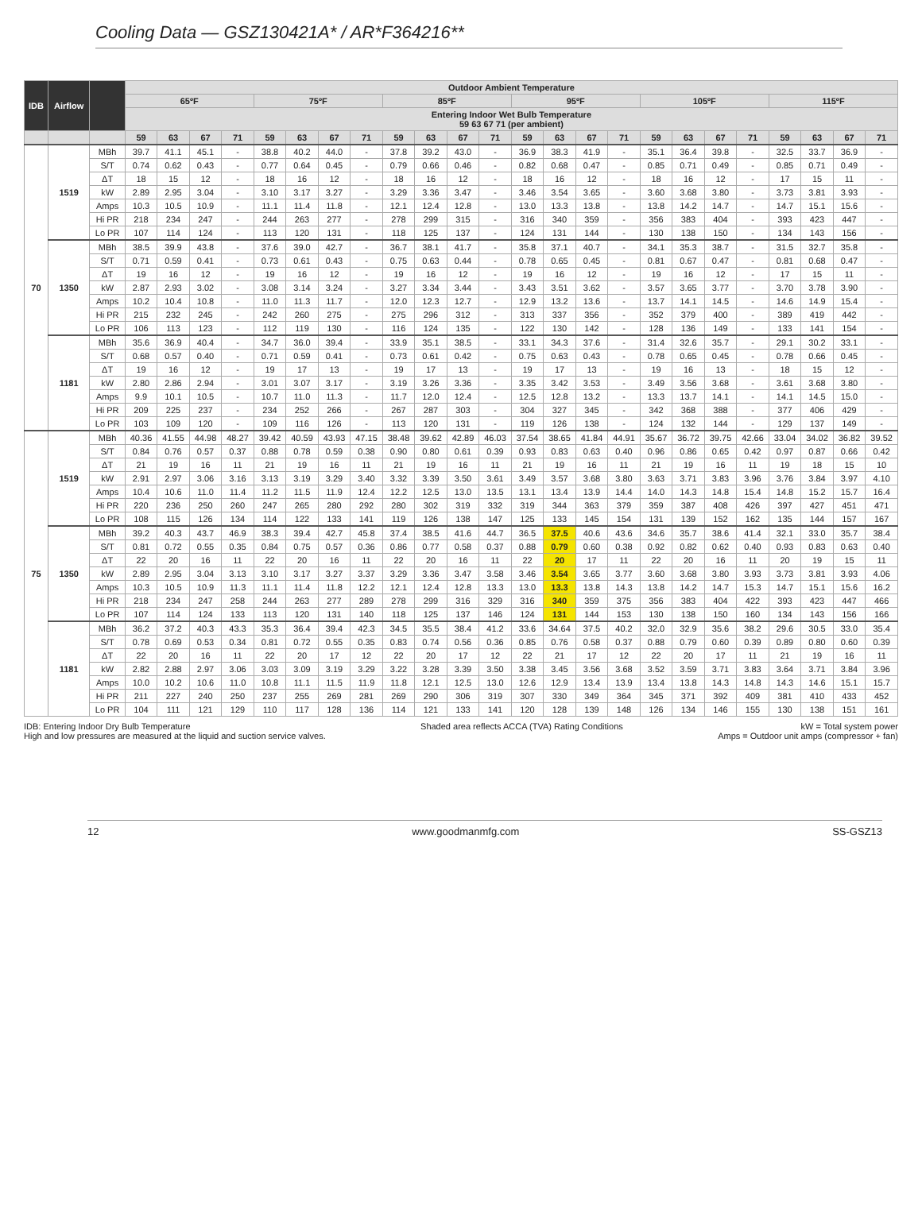Cooling Data — GSZ130421A* / AR*F364216**
| IDB | Airflow | | Outdoor Ambient Temperature | | | | | | | | | | | | | | | | | | | | | | | |
| --- | --- | --- | --- | --- | --- | --- | --- | --- | --- | --- | --- | --- | --- | --- | --- | --- | --- | --- | --- | --- | --- | --- | --- | --- | --- | --- |
| | | | 65ºF | | | | 75ºF | | | | 85ºF | | | | 95ºF | | | | 105ºF | | | | 115ºF | | | |
| | | | Entering Indoor Wet Bulb Temperature 59 63 67 71 (per ambient) | | | | | | | | | | | | | | | | | | | | | | | |
| | | | 59 | 63 | 67 | 71 | 59 | 63 | 67 | 71 | 59 | 63 | 67 | 71 | 59 | 63 | 67 | 71 | 59 | 63 | 67 | 71 | 59 | 63 | 67 | 71 |
| 70 | 1519 | MBh | 39.7 | 41.1 | 45.1 | - | 38.8 | 40.2 | 44.0 | - | 37.8 | 39.2 | 43.0 | - | 36.9 | 38.3 | 41.9 | - | 35.1 | 36.4 | 39.8 | - | 32.5 | 33.7 | 36.9 | - |
| | | S/T | 0.74 | 0.62 | 0.43 | - | 0.77 | 0.64 | 0.45 | - | 0.79 | 0.66 | 0.46 | - | 0.82 | 0.68 | 0.47 | - | 0.85 | 0.71 | 0.49 | - | 0.85 | 0.71 | 0.49 | - |
| | | ΔT | 18 | 15 | 12 | - | 18 | 16 | 12 | - | 18 | 16 | 12 | - | 18 | 16 | 12 | - | 18 | 16 | 12 | - | 17 | 15 | 11 | - |
| | | kW | 2.89 | 2.95 | 3.04 | - | 3.10 | 3.17 | 3.27 | - | 3.29 | 3.36 | 3.47 | - | 3.46 | 3.54 | 3.65 | - | 3.60 | 3.68 | 3.80 | - | 3.73 | 3.81 | 3.93 | - |
| | | Amps | 10.3 | 10.5 | 10.9 | - | 11.1 | 11.4 | 11.8 | - | 12.1 | 12.4 | 12.8 | - | 13.0 | 13.3 | 13.8 | - | 13.8 | 14.2 | 14.7 | - | 14.7 | 15.1 | 15.6 | - |
| | | Hi PR | 218 | 234 | 247 | - | 244 | 263 | 277 | - | 278 | 299 | 315 | - | 316 | 340 | 359 | - | 356 | 383 | 404 | - | 393 | 423 | 447 | - |
| | | Lo PR | 107 | 114 | 124 | - | 113 | 120 | 131 | - | 118 | 125 | 137 | - | 124 | 131 | 144 | - | 130 | 138 | 150 | - | 134 | 143 | 156 | - |
| | 1350 | MBh | 38.5 | 39.9 | 43.8 | - | 37.6 | 39.0 | 42.7 | - | 36.7 | 38.1 | 41.7 | - | 35.8 | 37.1 | 40.7 | - | 34.1 | 35.3 | 38.7 | - | 31.5 | 32.7 | 35.8 | - |
| | | S/T | 0.71 | 0.59 | 0.41 | - | 0.73 | 0.61 | 0.43 | - | 0.75 | 0.63 | 0.44 | - | 0.78 | 0.65 | 0.45 | - | 0.81 | 0.67 | 0.47 | - | 0.81 | 0.68 | 0.47 | - |
| | | ΔT | 19 | 16 | 12 | - | 19 | 16 | 12 | - | 19 | 16 | 12 | - | 19 | 16 | 12 | - | 19 | 16 | 12 | - | 17 | 15 | 11 | - |
| | | kW | 2.87 | 2.93 | 3.02 | - | 3.08 | 3.14 | 3.24 | - | 3.27 | 3.34 | 3.44 | - | 3.43 | 3.51 | 3.62 | - | 3.57 | 3.65 | 3.77 | - | 3.70 | 3.78 | 3.90 | - |
| | | Amps | 10.2 | 10.4 | 10.8 | - | 11.0 | 11.3 | 11.7 | - | 12.0 | 12.3 | 12.7 | - | 12.9 | 13.2 | 13.6 | - | 13.7 | 14.1 | 14.5 | - | 14.6 | 14.9 | 15.4 | - |
| | | Hi PR | 215 | 232 | 245 | - | 242 | 260 | 275 | - | 275 | 296 | 312 | - | 313 | 337 | 356 | - | 352 | 379 | 400 | - | 389 | 419 | 442 | - |
| | | Lo PR | 106 | 113 | 123 | - | 112 | 119 | 130 | - | 116 | 124 | 135 | - | 122 | 130 | 142 | - | 128 | 136 | 149 | - | 133 | 141 | 154 | - |
| | 1181 | MBh | 35.6 | 36.9 | 40.4 | - | 34.7 | 36.0 | 39.4 | - | 33.9 | 35.1 | 38.5 | - | 33.1 | 34.3 | 37.6 | - | 31.4 | 32.6 | 35.7 | - | 29.1 | 30.2 | 33.1 | - |
| | | S/T | 0.68 | 0.57 | 0.40 | - | 0.71 | 0.59 | 0.41 | - | 0.73 | 0.61 | 0.42 | - | 0.75 | 0.63 | 0.43 | - | 0.78 | 0.65 | 0.45 | - | 0.78 | 0.66 | 0.45 | - |
| | | ΔT | 19 | 16 | 12 | - | 19 | 17 | 13 | - | 19 | 17 | 13 | - | 19 | 17 | 13 | - | 19 | 16 | 13 | - | 18 | 15 | 12 | - |
| | | kW | 2.80 | 2.86 | 2.94 | - | 3.01 | 3.07 | 3.17 | - | 3.19 | 3.26 | 3.36 | - | 3.35 | 3.42 | 3.53 | - | 3.49 | 3.56 | 3.68 | - | 3.61 | 3.68 | 3.80 | - |
| | | Amps | 9.9 | 10.1 | 10.5 | - | 10.7 | 11.0 | 11.3 | - | 11.7 | 12.0 | 12.4 | - | 12.5 | 12.8 | 13.2 | - | 13.3 | 13.7 | 14.1 | - | 14.1 | 14.5 | 15.0 | - |
| | | Hi PR | 209 | 225 | 237 | - | 234 | 252 | 266 | - | 267 | 287 | 303 | - | 304 | 327 | 345 | - | 342 | 368 | 388 | - | 377 | 406 | 429 | - |
| | | Lo PR | 103 | 109 | 120 | - | 109 | 116 | 126 | - | 113 | 120 | 131 | - | 119 | 126 | 138 | - | 124 | 132 | 144 | - | 129 | 137 | 149 | - |
| 75 | 1519 | MBh | 40.36 | 41.55 | 44.98 | 48.27 | 39.42 | 40.59 | 43.93 | 47.15 | 38.48 | 39.62 | 42.89 | 46.03 | 37.54 | 38.65 | 41.84 | 44.91 | 35.67 | 36.72 | 39.75 | 42.66 | 33.04 | 34.02 | 36.82 | 39.52 |
| | | S/T | 0.84 | 0.76 | 0.57 | 0.37 | 0.88 | 0.78 | 0.59 | 0.38 | 0.90 | 0.80 | 0.61 | 0.39 | 0.93 | 0.83 | 0.63 | 0.40 | 0.96 | 0.86 | 0.65 | 0.42 | 0.97 | 0.87 | 0.66 | 0.42 |
| | | ΔT | 21 | 19 | 16 | 11 | 21 | 19 | 16 | 11 | 21 | 19 | 16 | 11 | 21 | 19 | 16 | 11 | 21 | 19 | 16 | 11 | 19 | 18 | 15 | 10 |
| | | kW | 2.91 | 2.97 | 3.06 | 3.16 | 3.13 | 3.19 | 3.29 | 3.40 | 3.32 | 3.39 | 3.50 | 3.61 | 3.49 | 3.57 | 3.68 | 3.80 | 3.63 | 3.71 | 3.83 | 3.96 | 3.76 | 3.84 | 3.97 | 4.10 |
| | | Amps | 10.4 | 10.6 | 11.0 | 11.4 | 11.2 | 11.5 | 11.9 | 12.4 | 12.2 | 12.5 | 13.0 | 13.5 | 13.1 | 13.4 | 13.9 | 14.4 | 14.0 | 14.3 | 14.8 | 15.4 | 14.8 | 15.2 | 15.7 | 16.4 |
| | | Hi PR | 220 | 236 | 250 | 260 | 247 | 265 | 280 | 292 | 280 | 302 | 319 | 332 | 319 | 344 | 363 | 379 | 359 | 387 | 408 | 426 | 397 | 427 | 451 | 471 |
| | | Lo PR | 108 | 115 | 126 | 134 | 114 | 122 | 133 | 141 | 119 | 126 | 138 | 147 | 125 | 133 | 145 | 154 | 131 | 139 | 152 | 162 | 135 | 144 | 157 | 167 |
| | 1350 | MBh | 39.2 | 40.3 | 43.7 | 46.9 | 38.3 | 39.4 | 42.7 | 45.8 | 37.4 | 38.5 | 41.6 | 44.7 | 36.5 | 37.5 | 40.6 | 43.6 | 34.6 | 35.7 | 38.6 | 41.4 | 32.1 | 33.0 | 35.7 | 38.4 |
| | | S/T | 0.81 | 0.72 | 0.55 | 0.35 | 0.84 | 0.75 | 0.57 | 0.36 | 0.86 | 0.77 | 0.58 | 0.37 | 0.88 | 0.79 | 0.60 | 0.38 | 0.92 | 0.82 | 0.62 | 0.40 | 0.93 | 0.83 | 0.63 | 0.40 |
| | | ΔT | 22 | 20 | 16 | 11 | 22 | 20 | 16 | 11 | 22 | 20 | 16 | 11 | 22 | 20 | 17 | 11 | 22 | 20 | 16 | 11 | 20 | 19 | 15 | 11 |
| | | kW | 2.89 | 2.95 | 3.04 | 3.13 | 3.10 | 3.17 | 3.27 | 3.37 | 3.29 | 3.36 | 3.47 | 3.58 | 3.46 | 3.54 | 3.65 | 3.77 | 3.60 | 3.68 | 3.80 | 3.93 | 3.73 | 3.81 | 3.93 | 4.06 |
| | | Amps | 10.3 | 10.5 | 10.9 | 11.3 | 11.1 | 11.4 | 11.8 | 12.2 | 12.1 | 12.4 | 12.8 | 13.3 | 13.0 | 13.3 | 13.8 | 14.3 | 13.8 | 14.2 | 14.7 | 15.3 | 14.7 | 15.1 | 15.6 | 16.2 |
| | | Hi PR | 218 | 234 | 247 | 258 | 244 | 263 | 277 | 289 | 278 | 299 | 316 | 329 | 316 | 340 | 359 | 375 | 356 | 383 | 404 | 422 | 393 | 423 | 447 | 466 |
| | | Lo PR | 107 | 114 | 124 | 133 | 113 | 120 | 131 | 140 | 118 | 125 | 137 | 146 | 124 | 131 | 144 | 153 | 130 | 138 | 150 | 160 | 134 | 143 | 156 | 166 |
| | 1181 | MBh | 36.2 | 37.2 | 40.3 | 43.3 | 35.3 | 36.4 | 39.4 | 42.3 | 34.5 | 35.5 | 38.4 | 41.2 | 33.6 | 34.64 | 37.5 | 40.2 | 32.0 | 32.9 | 35.6 | 38.2 | 29.6 | 30.5 | 33.0 | 35.4 |
| | | S/T | 0.78 | 0.69 | 0.53 | 0.34 | 0.81 | 0.72 | 0.55 | 0.35 | 0.83 | 0.74 | 0.56 | 0.36 | 0.85 | 0.76 | 0.58 | 0.37 | 0.88 | 0.79 | 0.60 | 0.39 | 0.89 | 0.80 | 0.60 | 0.39 |
| | | ΔT | 22 | 20 | 16 | 11 | 22 | 20 | 17 | 12 | 22 | 20 | 17 | 12 | 22 | 21 | 17 | 12 | 22 | 20 | 17 | 11 | 21 | 19 | 16 | 11 |
| | | kW | 2.82 | 2.88 | 2.97 | 3.06 | 3.03 | 3.09 | 3.19 | 3.29 | 3.22 | 3.28 | 3.39 | 3.50 | 3.38 | 3.45 | 3.56 | 3.68 | 3.52 | 3.59 | 3.71 | 3.83 | 3.64 | 3.71 | 3.84 | 3.96 |
| | | Amps | 10.0 | 10.2 | 10.6 | 11.0 | 10.8 | 11.1 | 11.5 | 11.9 | 11.8 | 12.1 | 12.5 | 13.0 | 12.6 | 12.9 | 13.4 | 13.9 | 13.4 | 13.8 | 14.3 | 14.8 | 14.3 | 14.6 | 15.1 | 15.7 |
| | | Hi PR | 211 | 227 | 240 | 250 | 237 | 255 | 269 | 281 | 269 | 290 | 306 | 319 | 307 | 330 | 349 | 364 | 345 | 371 | 392 | 409 | 381 | 410 | 433 | 452 |
| | | Lo PR | 104 | 111 | 121 | 129 | 110 | 117 | 128 | 136 | 114 | 121 | 133 | 141 | 120 | 128 | 139 | 148 | 126 | 134 | 146 | 155 | 130 | 138 | 151 | 161 |
IDB: Entering Indoor Dry Bulb Temperature
High and low pressures are measured at the liquid and suction service valves.
Shaded area reflects ACCA (TVA) Rating Conditions
kW = Total system power
Amps = Outdoor unit amps (compressor + fan)
12 www.goodmanmfg.com SS-GSZ13